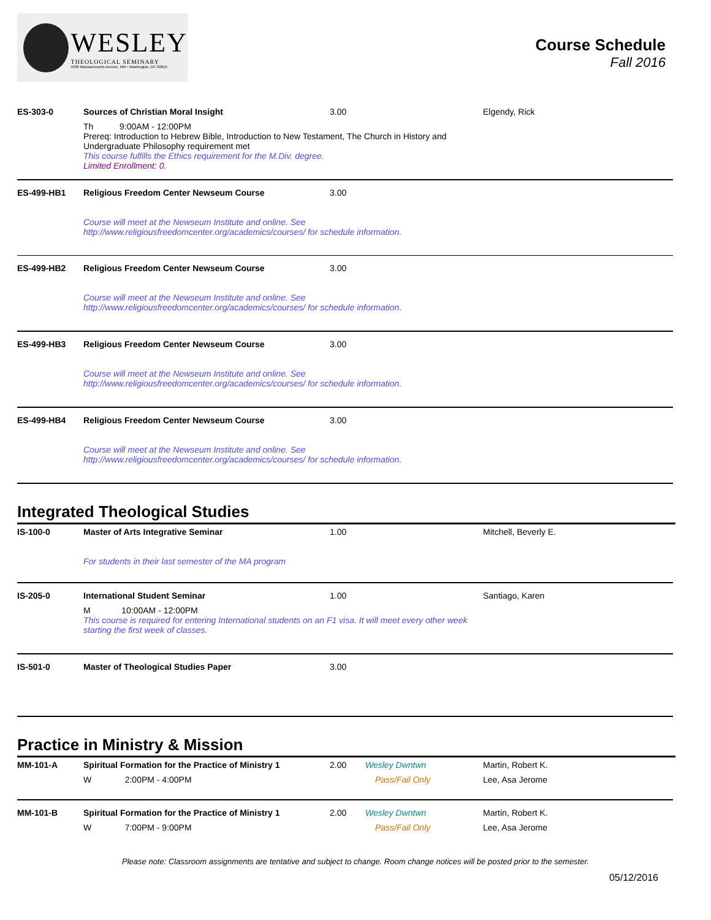WESLEY
THEOLOGICAL SEMINARY
4500 Massachusetts Avenue, NW • Washington, DC 20016
Course Schedule
Fall 2016
| ES-303-0 | Sources of Christian Moral Insight | 3.00 | | Elgendy, Rick |
| | Th 9:00AM - 12:00PM Prereq: Introduction to Hebrew Bible, Introduction to New Testament, The Church in History and Undergraduate Philosophy requirement met This course fulfills the Ethics requirement for the M.Div. degree. Limited Enrollment: 0. | | | |
| ES-499-HB1 | Religious Freedom Center Newseum Course | 3.00 | | |
| | Course will meet at the Newseum Institute and online. See http://www.religiousfreedomcenter.org/academics/courses/ for schedule information. | | | |
| ES-499-HB2 | Religious Freedom Center Newseum Course | 3.00 | | |
| | Course will meet at the Newseum Institute and online. See http://www.religiousfreedomcenter.org/academics/courses/ for schedule information. | | | |
| ES-499-HB3 | Religious Freedom Center Newseum Course | 3.00 | | |
| | Course will meet at the Newseum Institute and online. See http://www.religiousfreedomcenter.org/academics/courses/ for schedule information. | | | |
| ES-499-HB4 | Religious Freedom Center Newseum Course | 3.00 | | |
| | Course will meet at the Newseum Institute and online. See http://www.religiousfreedomcenter.org/academics/courses/ for schedule information. | | | |
Integrated Theological Studies
| IS-100-0 | Master of Arts Integrative Seminar | 1.00 | | Mitchell, Beverly E. |
| | For students in their last semester of the MA program | | | |
| IS-205-0 | International Student Seminar | 1.00 | | Santiago, Karen |
| | M 10:00AM - 12:00PM This course is required for entering International students on an F1 visa. It will meet every other week starting the first week of classes. | | | |
| IS-501-0 | Master of Theological Studies Paper | 3.00 | | |
Practice in Ministry & Mission
| MM-101-A | Spiritual Formation for the Practice of Ministry 1 | 2.00 | Wesley Dwntwn | Martin, Robert K. |
| | W 2:00PM - 4:00PM | | Pass/Fail Only | Lee, Asa Jerome |
| MM-101-B | Spiritual Formation for the Practice of Ministry 1 | 2.00 | Wesley Dwntwn | Martin, Robert K. |
| | W 7:00PM - 9:00PM | | Pass/Fail Only | Lee, Asa Jerome |
Please note: Classroom assignments are tentative and subject to change. Room change notices will be posted prior to the semester.
05/12/2016